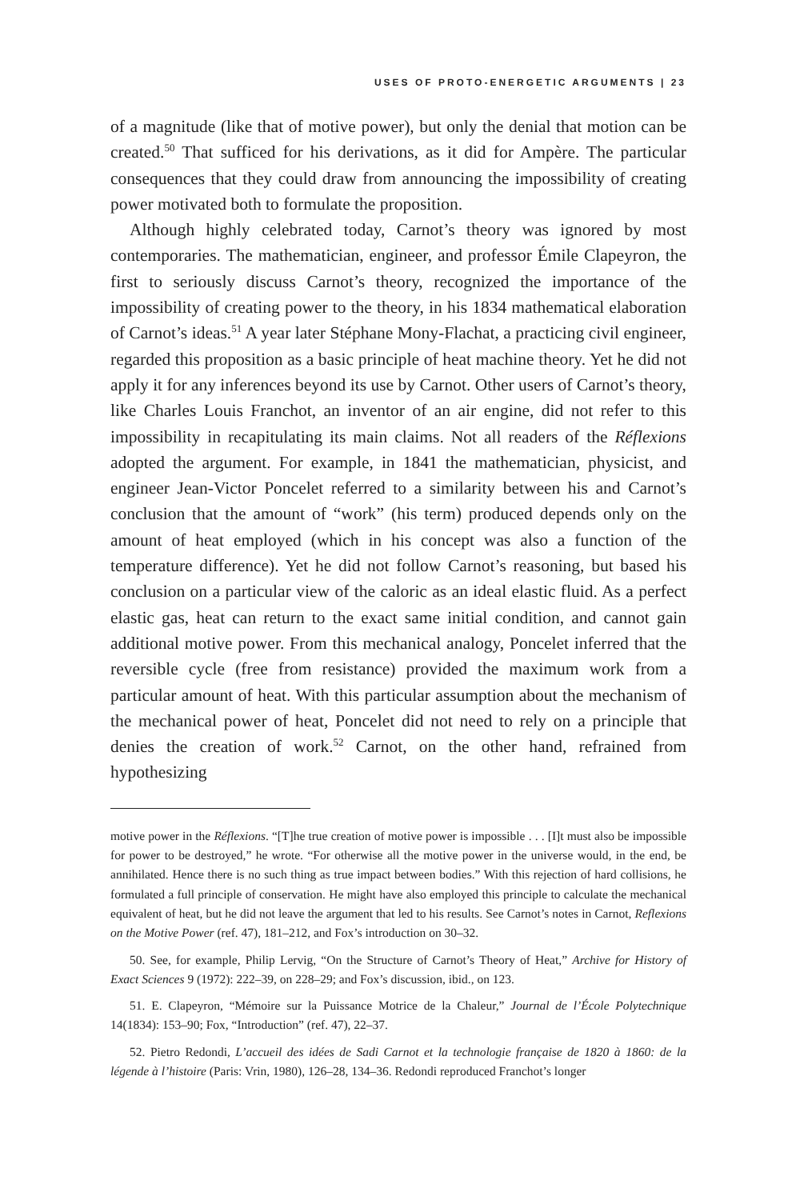USES OF PROTO-ENERGETIC ARGUMENTS | 23
of a magnitude (like that of motive power), but only the denial that motion can be created.<sup>50</sup> That sufficed for his derivations, as it did for Ampère. The particular consequences that they could draw from announcing the impossibility of creating power motivated both to formulate the proposition.
Although highly celebrated today, Carnot’s theory was ignored by most contemporaries. The mathematician, engineer, and professor Émile Clapeyron, the first to seriously discuss Carnot’s theory, recognized the importance of the impossibility of creating power to the theory, in his 1834 mathematical elaboration of Carnot’s ideas.<sup>51</sup> A year later Stéphane Mony-Flachat, a practicing civil engineer, regarded this proposition as a basic principle of heat machine theory. Yet he did not apply it for any inferences beyond its use by Carnot. Other users of Carnot’s theory, like Charles Louis Franchot, an inventor of an air engine, did not refer to this impossibility in recapitulating its main claims. Not all readers of the Réflexions adopted the argument. For example, in 1841 the mathematician, physicist, and engineer Jean-Victor Poncelet referred to a similarity between his and Carnot’s conclusion that the amount of “work” (his term) produced depends only on the amount of heat employed (which in his concept was also a function of the temperature difference). Yet he did not follow Carnot’s reasoning, but based his conclusion on a particular view of the caloric as an ideal elastic fluid. As a perfect elastic gas, heat can return to the exact same initial condition, and cannot gain additional motive power. From this mechanical analogy, Poncelet inferred that the reversible cycle (free from resistance) provided the maximum work from a particular amount of heat. With this particular assumption about the mechanism of the mechanical power of heat, Poncelet did not need to rely on a principle that denies the creation of work.<sup>52</sup> Carnot, on the other hand, refrained from hypothesizing
motive power in the Réflexions. “[T]he true creation of motive power is impossible . . . [I]t must also be impossible for power to be destroyed,” he wrote. “For otherwise all the motive power in the universe would, in the end, be annihilated. Hence there is no such thing as true impact between bodies.” With this rejection of hard collisions, he formulated a full principle of conservation. He might have also employed this principle to calculate the mechanical equivalent of heat, but he did not leave the argument that led to his results. See Carnot’s notes in Carnot, Reflexions on the Motive Power (ref. 47), 181–212, and Fox’s introduction on 30–32.
50. See, for example, Philip Lervig, “On the Structure of Carnot’s Theory of Heat,” Archive for History of Exact Sciences 9 (1972): 222–39, on 228–29; and Fox’s discussion, ibid., on 123.
51. E. Clapeyron, “Mémoire sur la Puissance Motrice de la Chaleur,” Journal de l’École Polytechnique 14(1834): 153–90; Fox, “Introduction” (ref. 47), 22–37.
52. Pietro Redondi, L’accueil des idées de Sadi Carnot et la technologie française de 1820 à 1860: de la légende à l’histoire (Paris: Vrin, 1980), 126–28, 134–36. Redondi reproduced Franchot’s longer